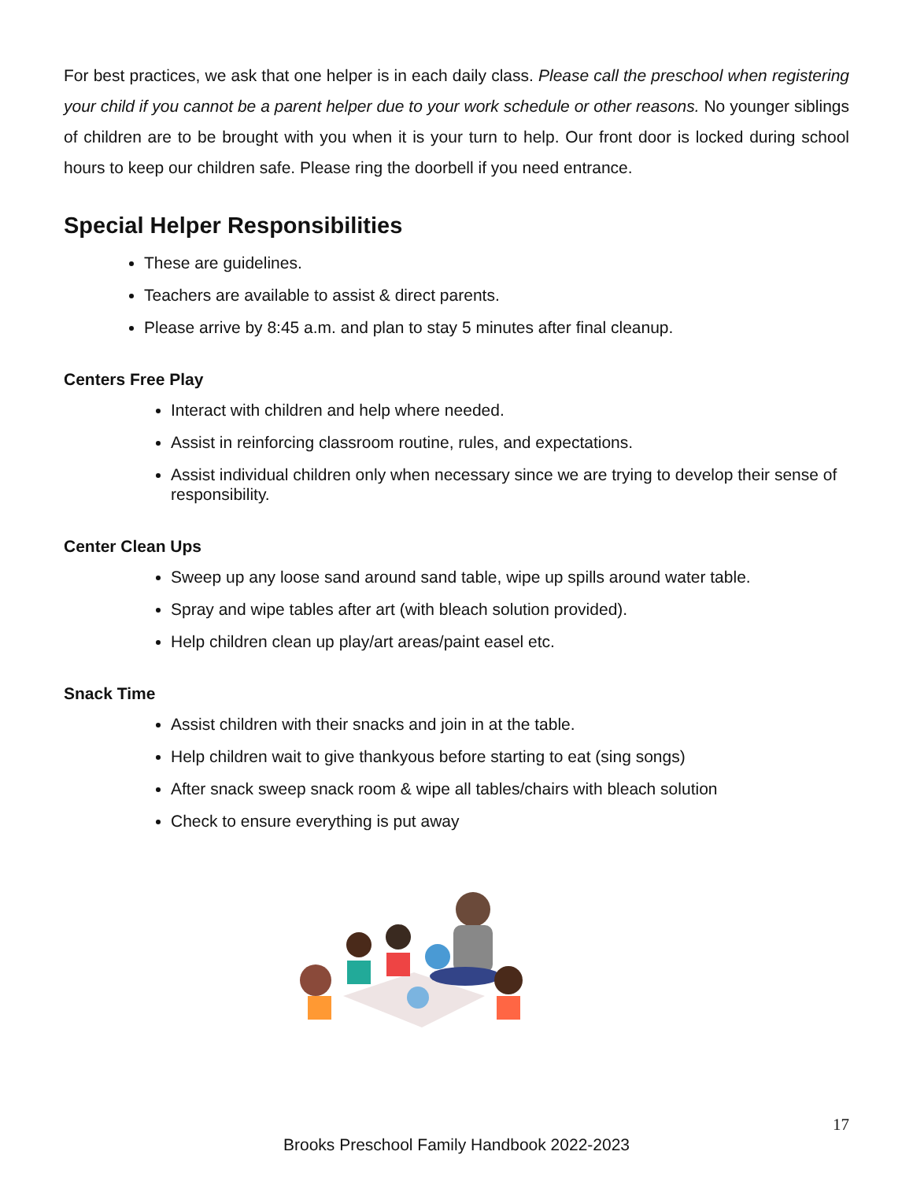For best practices, we ask that one helper is in each daily class. Please call the preschool when registering your child if you cannot be a parent helper due to your work schedule or other reasons. No younger siblings of children are to be brought with you when it is your turn to help. Our front door is locked during school hours to keep our children safe. Please ring the doorbell if you need entrance.
Special Helper Responsibilities
These are guidelines.
Teachers are available to assist & direct parents.
Please arrive by 8:45 a.m. and plan to stay 5 minutes after final cleanup.
Centers Free Play
Interact with children and help where needed.
Assist in reinforcing classroom routine, rules, and expectations.
Assist individual children only when necessary since we are trying to develop their sense of responsibility.
Center Clean Ups
Sweep up any loose sand around sand table, wipe up spills around water table.
Spray and wipe tables after art (with bleach solution provided).
Help children clean up play/art areas/paint easel etc.
Snack Time
Assist children with their snacks and join in at the table.
Help children wait to give thankyous before starting to eat (sing songs)
After snack sweep snack room & wipe all tables/chairs with bleach solution
Check to ensure everything is put away
17
Brooks Preschool Family Handbook 2022-2023